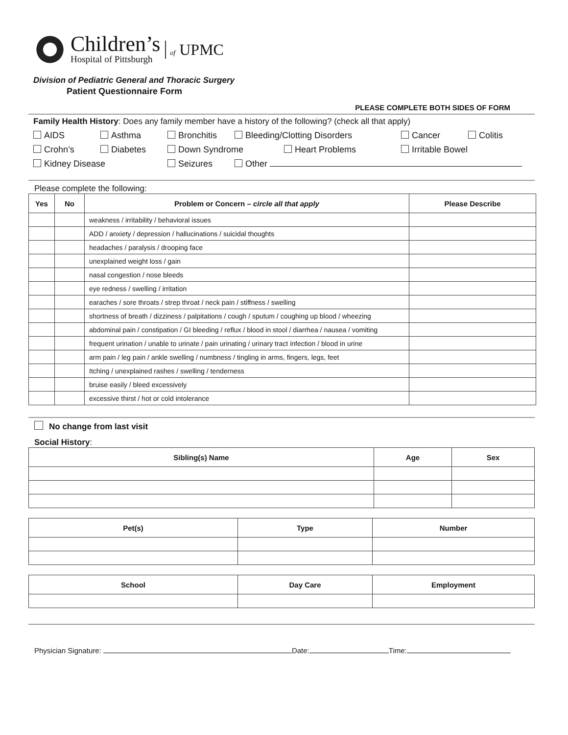Children’s
Hospital of Pittsburgh
of UPMC
Division of Pediatric General and Thoracic Surgery
Patient Questionnaire Form
PLEASE COMPLETE BOTH SIDES OF FORM
Family Health History: Does any family member have a history of the following? (check all that apply)
AIDS Asthma Bronchitis Bleeding/Clotting Disorders Cancer Colitis
Crohn’s Diabetes Down Syndrome Heart Problems Irritable Bowel
Kidney Disease Seizures Other
Please complete the following:
| Yes | No | Problem or Concern – circle all that apply | Please Describe |
| --- | --- | --- | --- |
| | | weakness / irritability / behavioral issues | |
| | | ADD / anxiety / depression / hallucinations / suicidal thoughts | |
| | | headaches / paralysis / drooping face | |
| | | unexplained weight loss / gain | |
| | | nasal congestion / nose bleeds | |
| | | eye redness / swelling / irritation | |
| | | earaches / sore throats / strep throat / neck pain / stiffness / swelling | |
| | | shortness of breath / dizziness / palpitations / cough / sputum / coughing up blood / wheezing | |
| | | abdominal pain / constipation / GI bleeding / reflux / blood in stool / diarrhea / nausea / vomiting | |
| | | frequent urination / unable to urinate / pain urinating / urinary tract infection / blood in urine | |
| | | arm pain / leg pain / ankle swelling / numbness / tingling in arms, fingers, legs, feet | |
| | | Itching / unexplained rashes / swelling / tenderness | |
| | | bruise easily / bleed excessively | |
| | | excessive thirst / hot or cold intolerance | |
No change from last visit
Social History:
| Sibling(s) Name | Age | Sex |
| --- | --- | --- |
| Pet(s) | Type | Number |
| --- | --- | --- |
| School | Day Care | Employment |
| --- | --- | --- |
Physician Signature: Date: Time: